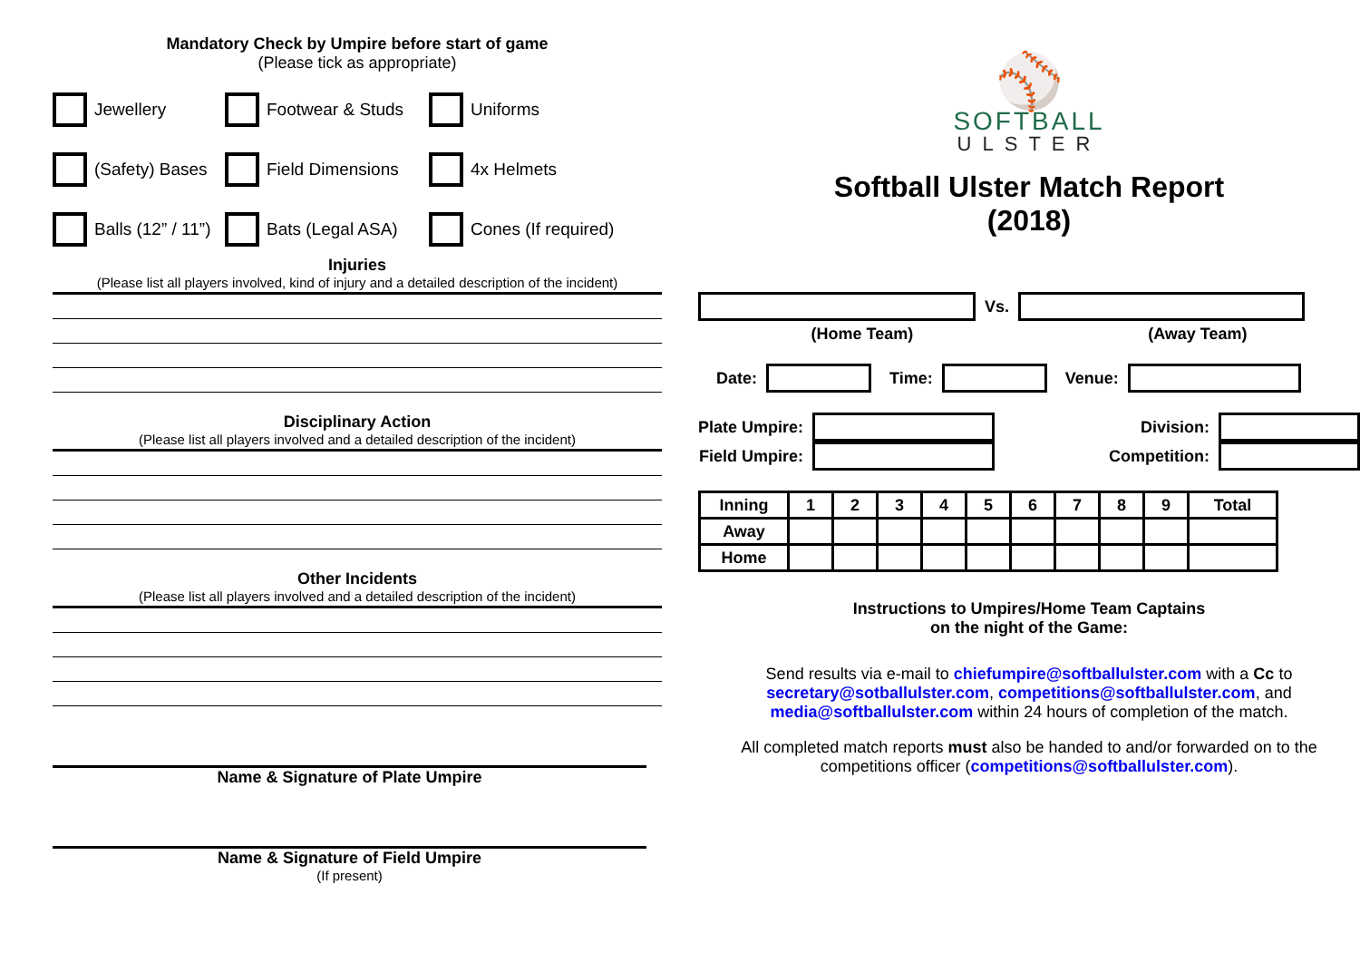Mandatory Check by Umpire before start of game
(Please tick as appropriate)
Jewellery
Footwear & Studs
Uniforms
(Safety) Bases
Field Dimensions
4x Helmets
Balls (12” / 11”)
Bats (Legal ASA)
Cones (If required)
Injuries
(Please list all players involved, kind of injury and a detailed description of the incident)
Disciplinary Action
(Please list all players involved and a detailed description of the incident)
Other Incidents
(Please list all players involved and a detailed description of the incident)
Name & Signature of Plate Umpire
Name & Signature of Field Umpire
(If present)
⚾
SOFTBALL
ULSTER
Softball Ulster Match Report
(2018)
Vs.
(Home Team) (Away Team)
Date:
Time:
Venue:
Plate Umpire:
Field Umpire:
Division:
Competition:
| Inning | 1 | 2 | 3 | 4 | 5 | 6 | 7 | 8 | 9 | Total |
| Away | | | | | | | | | | |
| Home | | | | | | | | | | |
Instructions to Umpires/Home Team Captains
on the night of the Game:
Send results via e-mail to chiefumpire@softballulster.com with a Cc to secretary@sotballulster.com, competitions@softballulster.com, and media@softballulster.com within 24 hours of completion of the match.
All completed match reports must also be handed to and/or forwarded on to the competitions officer (competitions@softballulster.com).